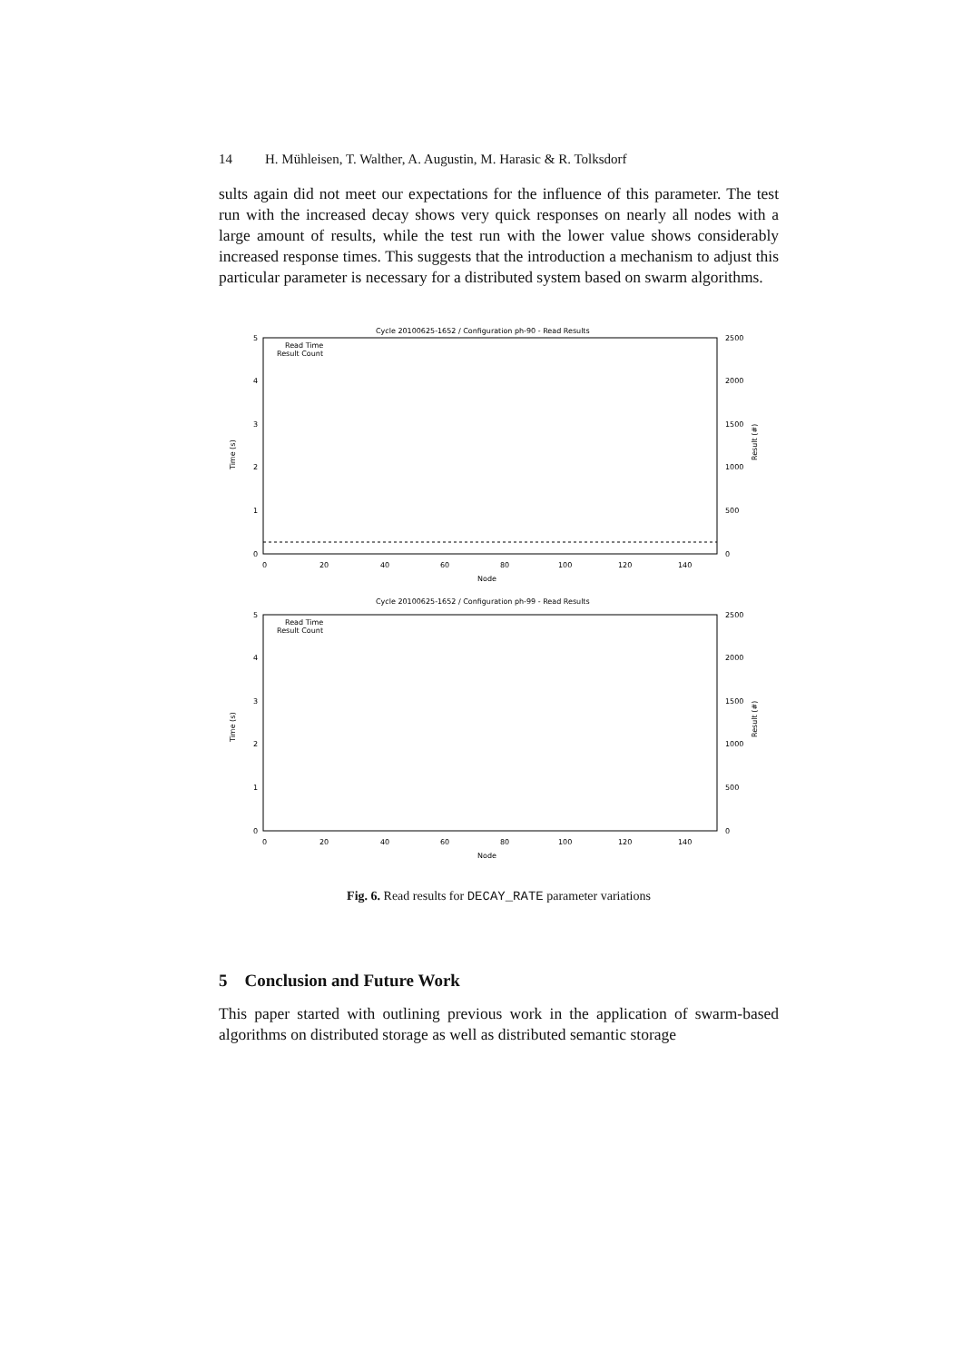14 H. Mühleisen, T. Walther, A. Augustin, M. Harasic & R. Tolksdorf
sults again did not meet our expectations for the influence of this parameter. The test run with the increased decay shows very quick responses on nearly all nodes with a large amount of results, while the test run with the lower value shows considerably increased response times. This suggests that the introduction a mechanism to adjust this particular parameter is necessary for a distributed system based on swarm algorithms.
Cycle 20100625-1652 / Configuration ph-90 - Read Results
Read Time
Result Count
Time (s)
5
4
3
2
1
0
2500
2000
1500
1000
500
0
Result (#)
0
20
40
60
80
100
120
140
Node
Cycle 20100625-1652 / Configuration ph-99 - Read Results
Read Time
Result Count
Time (s)
5
4
3
2
1
0
2500
2000
1500
1000
500
0
Result (#)
0
20
40
60
80
100
120
140
Node
Fig. 6. Read results for DECAY_RATE parameter variations
5 Conclusion and Future Work
This paper started with outlining previous work in the application of swarm-based algorithms on distributed storage as well as distributed semantic storage